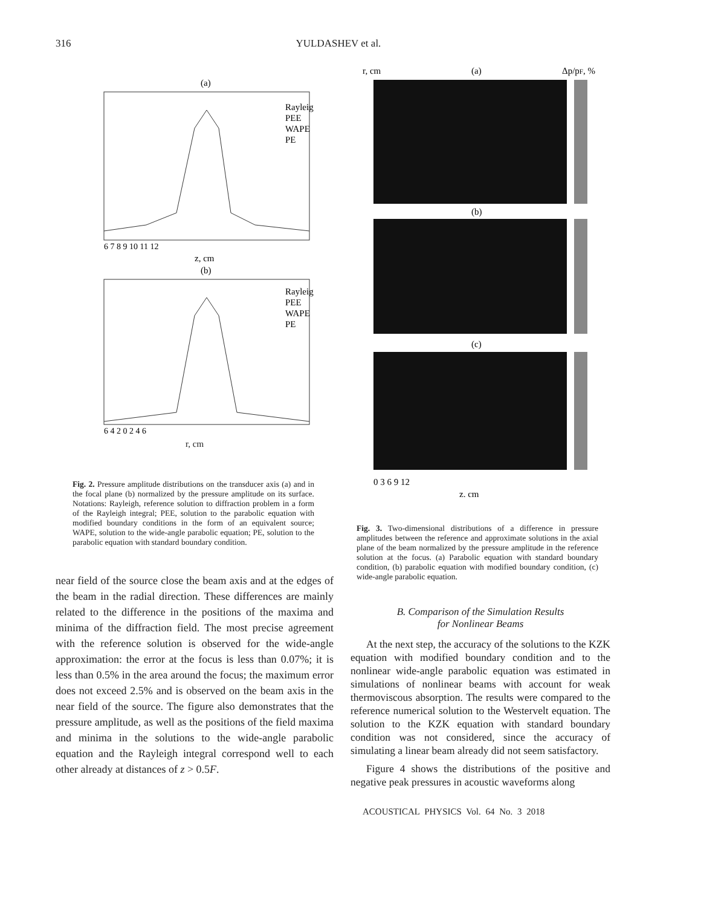316 YULDASHEV et al.
(a)
Rayleig
PEE
WAPE
PE
6 7 8 9 10 11 12
z, cm
(b)
Rayleig
PEE
WAPE
PE
6 4 2 0 2 4 6
r, cm
Fig. 2. Pressure amplitude distributions on the transducer axis (a) and in the focal plane (b) normalized by the pressure amplitude on its surface. Notations: Rayleigh, reference solution to diffraction problem in a form of the Rayleigh integral; PEE, solution to the parabolic equation with modified boundary conditions in the form of an equivalent source; WAPE, solution to the wide-angle parabolic equation; PE, solution to the parabolic equation with standard boundary condition.
near field of the source close the beam axis and at the edges of the beam in the radial direction. These differences are mainly related to the difference in the positions of the maxima and minima of the diffraction field. The most precise agreement with the reference solution is observed for the wide-angle approximation: the error at the focus is less than 0.07%; it is less than 0.5% in the area around the focus; the maximum error does not exceed 2.5% and is observed on the beam axis in the near field of the source. The figure also demonstrates that the pressure amplitude, as well as the positions of the field maxima and minima in the solutions to the wide-angle parabolic equation and the Rayleigh integral correspond well to each other already at distances of z > 0.5F.
r, cm
(a)
Δp/pF, %
(b)
(c)
0 3 6 9 12
z, cm
Fig. 3. Two-dimensional distributions of a difference in pressure amplitudes between the reference and approximate solutions in the axial plane of the beam normalized by the pressure amplitude in the reference solution at the focus. (a) Parabolic equation with standard boundary condition, (b) parabolic equation with modified boundary condition, (c) wide-angle parabolic equation.
B. Comparison of the Simulation Results
for Nonlinear Beams
At the next step, the accuracy of the solutions to the KZK equation with modified boundary condition and to the nonlinear wide-angle parabolic equation was estimated in simulations of nonlinear beams with account for weak thermoviscous absorption. The results were compared to the reference numerical solution to the Westervelt equation. The solution to the KZK equation with standard boundary condition was not considered, since the accuracy of simulating a linear beam already did not seem satisfactory.
Figure 4 shows the distributions of the positive and negative peak pressures in acoustic waveforms along
ACOUSTICAL PHYSICS Vol. 64 No. 3 2018